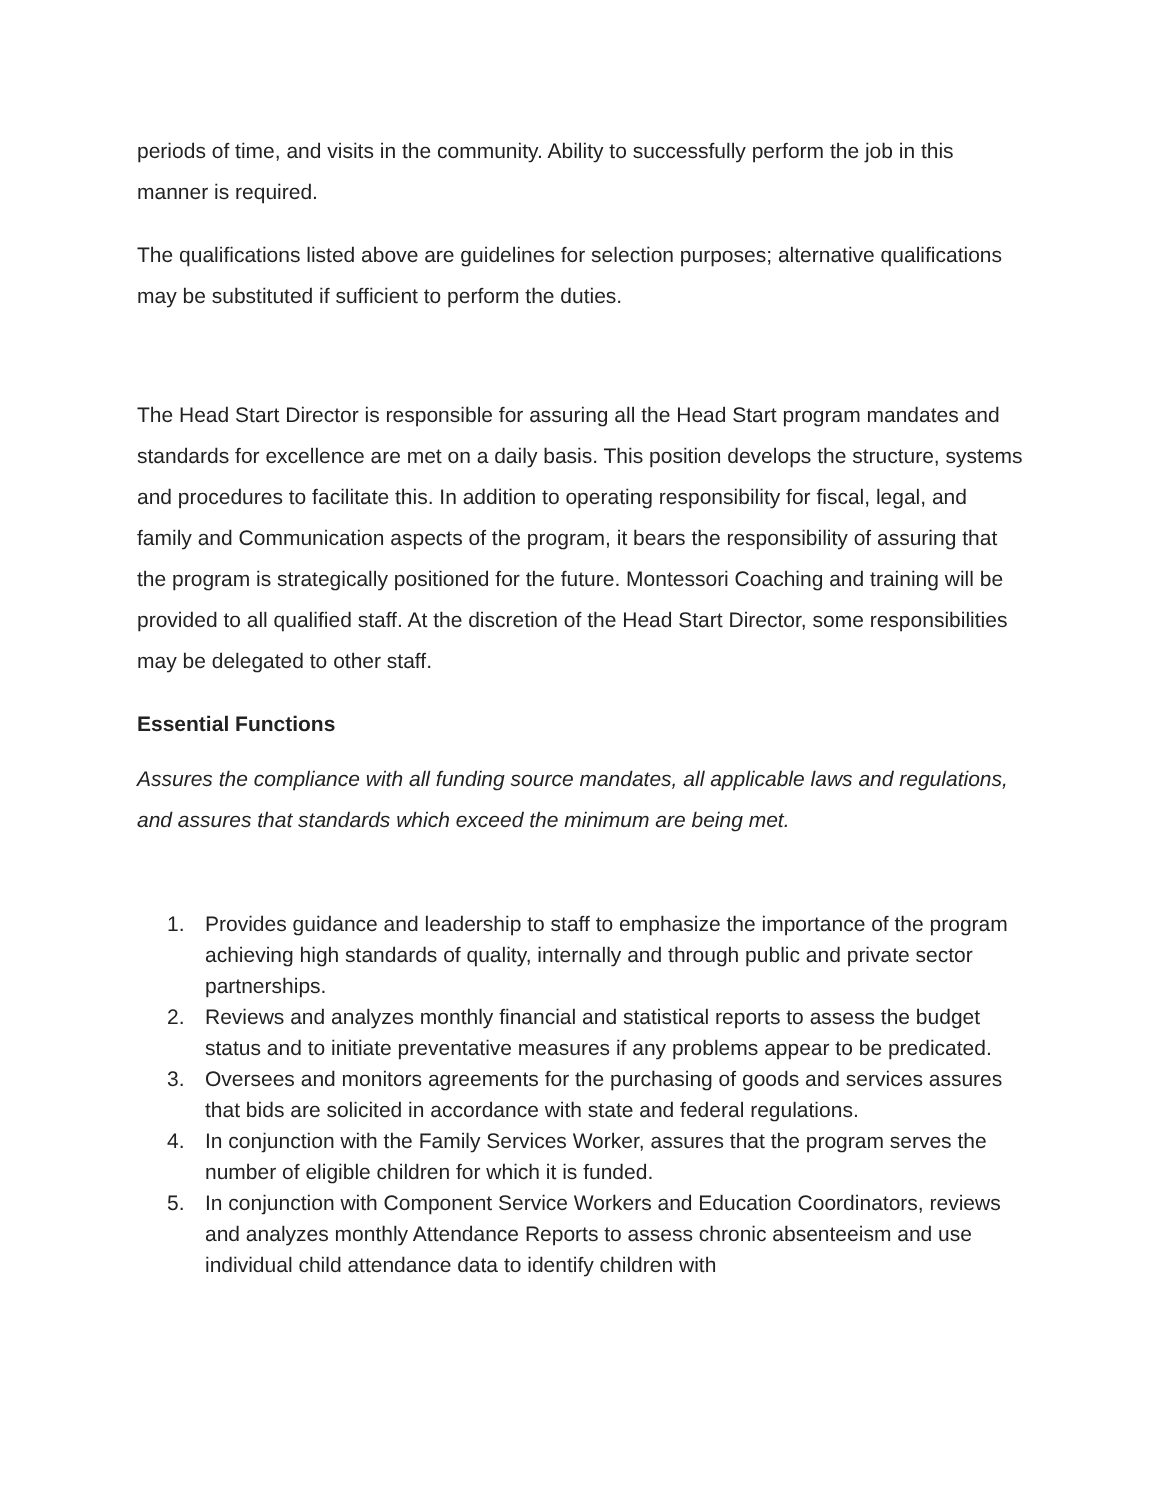periods of time, and visits in the community. Ability to successfully perform the job in this manner is required.
The qualifications listed above are guidelines for selection purposes; alternative qualifications may be substituted if sufficient to perform the duties.
The Head Start Director is responsible for assuring all the Head Start program mandates and standards for excellence are met on a daily basis. This position develops the structure, systems and procedures to facilitate this. In addition to operating responsibility for fiscal, legal, and family and Communication aspects of the program, it bears the responsibility of assuring that the program is strategically positioned for the future. Montessori Coaching and training will be provided to all qualified staff. At the discretion of the Head Start Director, some responsibilities may be delegated to other staff.
Essential Functions
Assures the compliance with all funding source mandates, all applicable laws and regulations, and assures that standards which exceed the minimum are being met.
1. Provides guidance and leadership to staff to emphasize the importance of the program achieving high standards of quality, internally and through public and private sector partnerships.
2. Reviews and analyzes monthly financial and statistical reports to assess the budget status and to initiate preventative measures if any problems appear to be predicated.
3. Oversees and monitors agreements for the purchasing of goods and services assures that bids are solicited in accordance with state and federal regulations.
4. In conjunction with the Family Services Worker, assures that the program serves the number of eligible children for which it is funded.
5. In conjunction with Component Service Workers and Education Coordinators, reviews and analyzes monthly Attendance Reports to assess chronic absenteeism and use individual child attendance data to identify children with